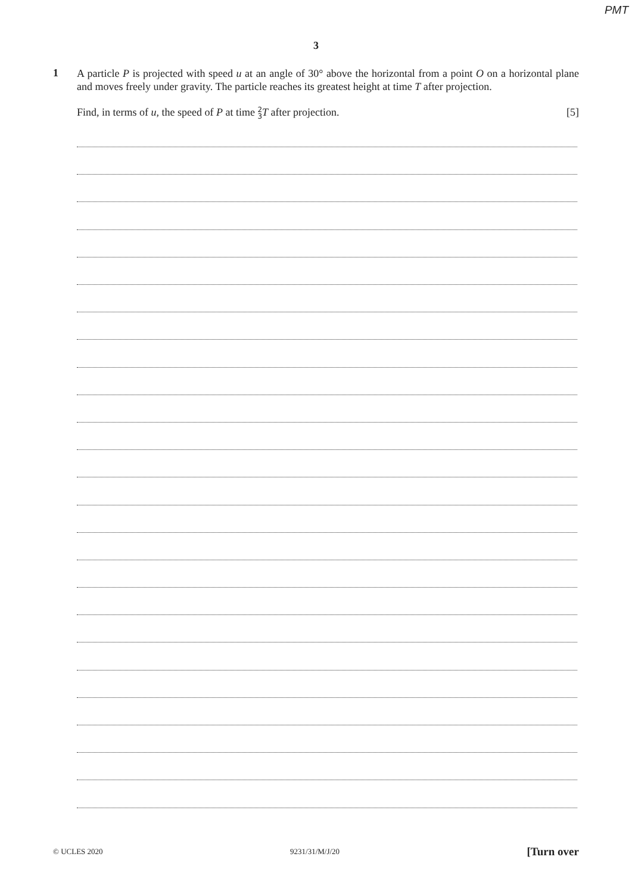PMT
3
1
A particle P is projected with speed u at an angle of 30° above the horizontal from a point O on a horizontal plane and moves freely under gravity. The particle reaches its greatest height at time T after projection.
Find, in terms of u, the speed of P at time 2
3 T after projection. [5]
© UCLES 2020 9231/31/M/J/20 [Turn over